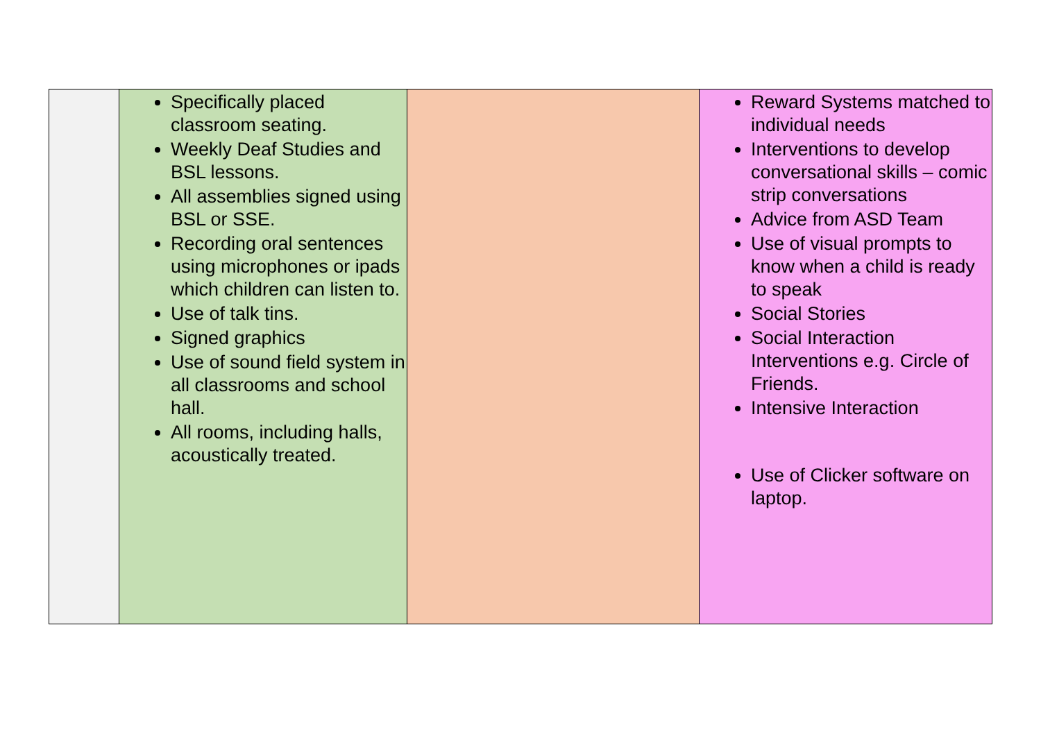| | Specifically placed classroom seating. Weekly Deaf Studies and BSL lessons. All assemblies signed using BSL or SSE. Recording oral sentences using microphones or ipads which children can listen to. Use of talk tins. Signed graphics Use of sound field system in all classrooms and school hall. All rooms, including halls, acoustically treated. | | Reward Systems matched to individual needs Interventions to develop conversational skills – comic strip conversations Advice from ASD Team Use of visual prompts to know when a child is ready to speak Social Stories Social Interaction Interventions e.g. Circle of Friends. Intensive Interaction Use of Clicker software on laptop. |